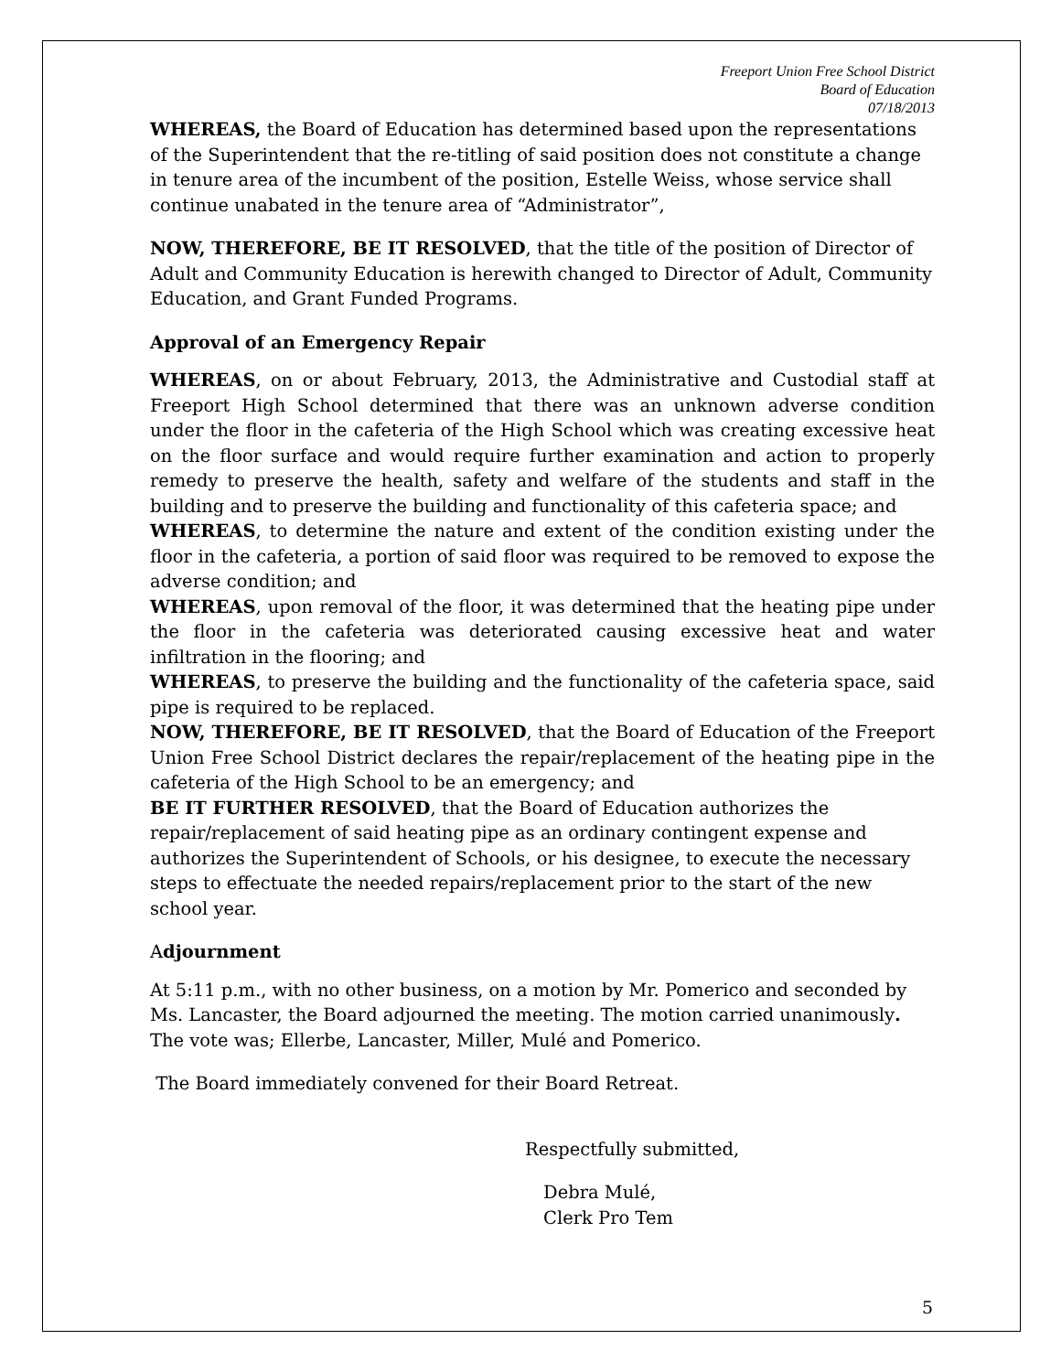Freeport Union Free School District
Board of Education
07/18/2013
WHEREAS, the Board of Education has determined based upon the representations of the Superintendent that the re-titling of said position does not constitute a change in tenure area of the incumbent of the position, Estelle Weiss, whose service shall continue unabated in the tenure area of “Administrator”,
NOW, THEREFORE, BE IT RESOLVED, that the title of the position of Director of Adult and Community Education is herewith changed to Director of Adult, Community Education, and Grant Funded Programs.
Approval of an Emergency Repair
WHEREAS, on or about February, 2013, the Administrative and Custodial staff at Freeport High School determined that there was an unknown adverse condition under the floor in the cafeteria of the High School which was creating excessive heat on the floor surface and would require further examination and action to properly remedy to preserve the health, safety and welfare of the students and staff in the building and to preserve the building and functionality of this cafeteria space; and
WHEREAS, to determine the nature and extent of the condition existing under the floor in the cafeteria, a portion of said floor was required to be removed to expose the adverse condition; and
WHEREAS, upon removal of the floor, it was determined that the heating pipe under the floor in the cafeteria was deteriorated causing excessive heat and water infiltration in the flooring; and
WHEREAS, to preserve the building and the functionality of the cafeteria space, said pipe is required to be replaced.
NOW, THEREFORE, BE IT RESOLVED, that the Board of Education of the Freeport Union Free School District declares the repair/replacement of the heating pipe in the cafeteria of the High School to be an emergency; and
BE IT FURTHER RESOLVED, that the Board of Education authorizes the repair/replacement of said heating pipe as an ordinary contingent expense and authorizes the Superintendent of Schools, or his designee, to execute the necessary steps to effectuate the needed repairs/replacement prior to the start of the new school year.
Adjournment
At 5:11 p.m., with no other business, on a motion by Mr. Pomerico and seconded by Ms. Lancaster, the Board adjourned the meeting. The motion carried unanimously. The vote was; Ellerbe, Lancaster, Miller, Mulé and Pomerico.
The Board immediately convened for their Board Retreat.
Respectfully submitted,
Debra Mulé,
Clerk Pro Tem
5